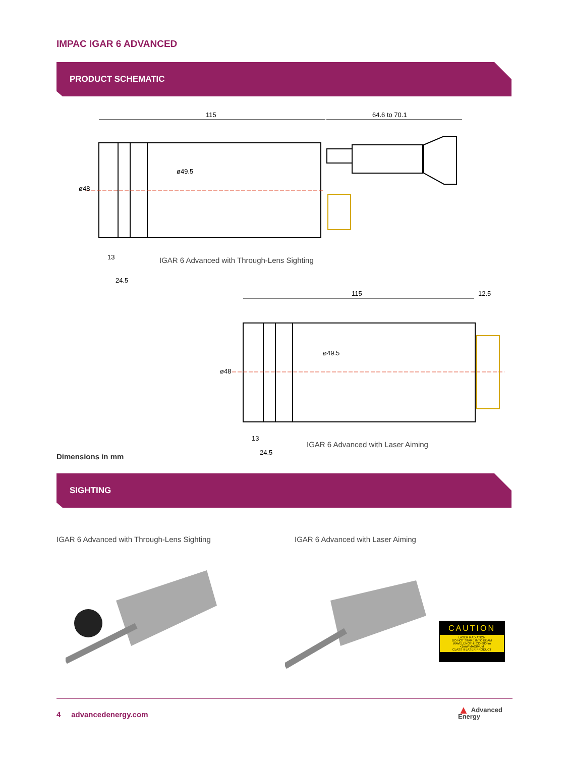IMPAC IGAR 6 ADVANCED
PRODUCT SCHEMATIC
115 64.6 to 70.1
ø48
ø49.5
13
24.5
IGAR 6 Advanced with Through-Lens Sighting
115 12.5
ø48
ø49.5
13
24.5
IGAR 6 Advanced with Laser Aiming
Dimensions in mm
SIGHTING
IGAR 6 Advanced with Through-Lens Sighting
IGAR 6 Advanced with Laser Aiming
CAUTION
LASER RADIATION
DO NOT STARE INTO BEAM
WAVELENGTH: 630-680nm
<1mW MAXIMUM
CLASS II LASER PRODUCT
4 advancedenergy.com
▲ Advanced
Energy